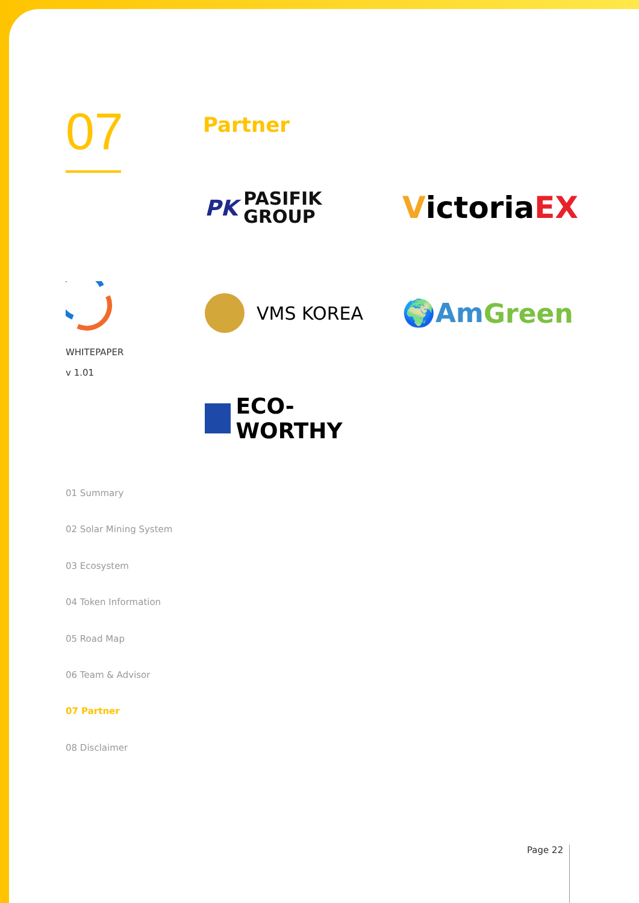07
WHITEPAPER
v 1.01
Partner
PK PASIFIK
GROUP
Victoria EX
VMS KOREA
🌍Am Green
ECO-WORTHY
01 Summary
02 Solar Mining System
03 Ecosystem
04 Token Information
05 Road Map
06 Team & Advisor
07 Partner
08 Disclaimer
Page 22